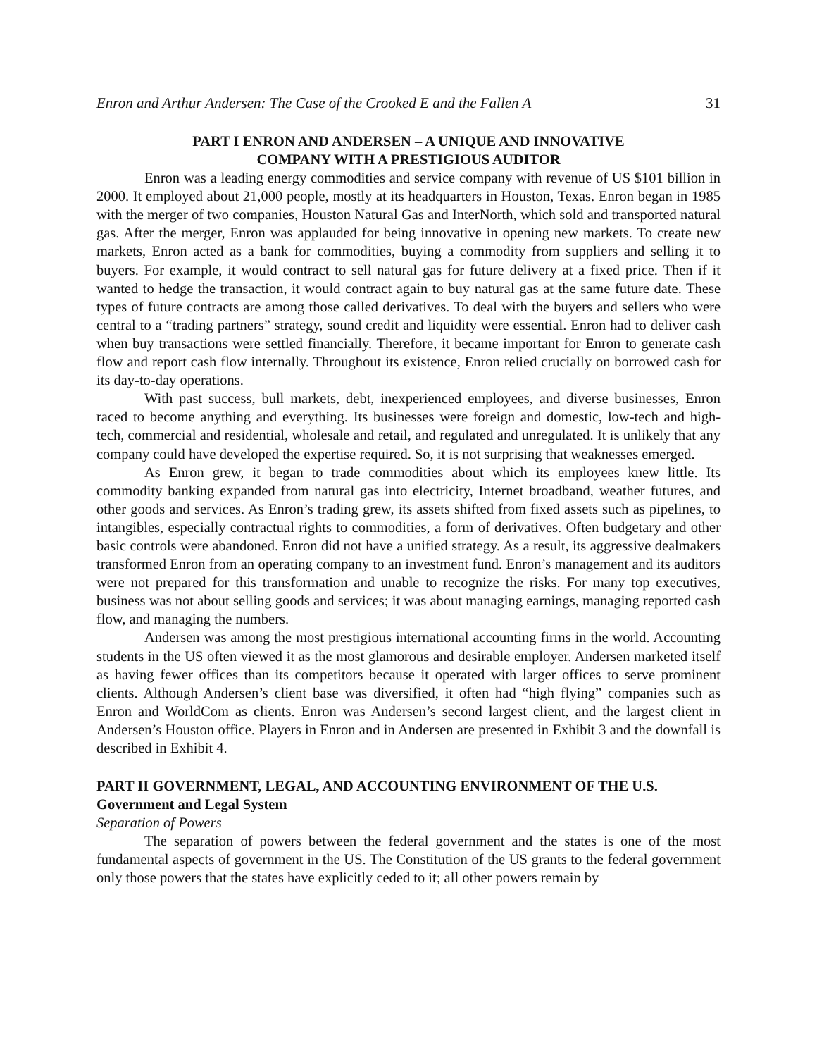Enron and Arthur Andersen: The Case of the Crooked E and the Fallen A 31
PART I ENRON AND ANDERSEN – A UNIQUE AND INNOVATIVE
COMPANY WITH A PRESTIGIOUS AUDITOR
Enron was a leading energy commodities and service company with revenue of US $101 billion in 2000. It employed about 21,000 people, mostly at its headquarters in Houston, Texas. Enron began in 1985 with the merger of two companies, Houston Natural Gas and InterNorth, which sold and transported natural gas. After the merger, Enron was applauded for being innovative in opening new markets. To create new markets, Enron acted as a bank for commodities, buying a commodity from suppliers and selling it to buyers. For example, it would contract to sell natural gas for future delivery at a fixed price. Then if it wanted to hedge the transaction, it would contract again to buy natural gas at the same future date. These types of future contracts are among those called derivatives. To deal with the buyers and sellers who were central to a “trading partners” strategy, sound credit and liquidity were essential. Enron had to deliver cash when buy transactions were settled financially. Therefore, it became important for Enron to generate cash flow and report cash flow internally. Throughout its existence, Enron relied crucially on borrowed cash for its day-to-day operations.
With past success, bull markets, debt, inexperienced employees, and diverse businesses, Enron raced to become anything and everything. Its businesses were foreign and domestic, low-tech and high-tech, commercial and residential, wholesale and retail, and regulated and unregulated. It is unlikely that any company could have developed the expertise required. So, it is not surprising that weaknesses emerged.
As Enron grew, it began to trade commodities about which its employees knew little. Its commodity banking expanded from natural gas into electricity, Internet broadband, weather futures, and other goods and services. As Enron’s trading grew, its assets shifted from fixed assets such as pipelines, to intangibles, especially contractual rights to commodities, a form of derivatives. Often budgetary and other basic controls were abandoned. Enron did not have a unified strategy. As a result, its aggressive dealmakers transformed Enron from an operating company to an investment fund. Enron’s management and its auditors were not prepared for this transformation and unable to recognize the risks. For many top executives, business was not about selling goods and services; it was about managing earnings, managing reported cash flow, and managing the numbers.
Andersen was among the most prestigious international accounting firms in the world. Accounting students in the US often viewed it as the most glamorous and desirable employer. Andersen marketed itself as having fewer offices than its competitors because it operated with larger offices to serve prominent clients. Although Andersen’s client base was diversified, it often had “high flying” companies such as Enron and WorldCom as clients. Enron was Andersen’s second largest client, and the largest client in Andersen’s Houston office. Players in Enron and in Andersen are presented in Exhibit 3 and the downfall is described in Exhibit 4.
PART II GOVERNMENT, LEGAL, AND ACCOUNTING ENVIRONMENT OF THE U.S.
Government and Legal System
Separation of Powers
The separation of powers between the federal government and the states is one of the most fundamental aspects of government in the US. The Constitution of the US grants to the federal government only those powers that the states have explicitly ceded to it; all other powers remain by